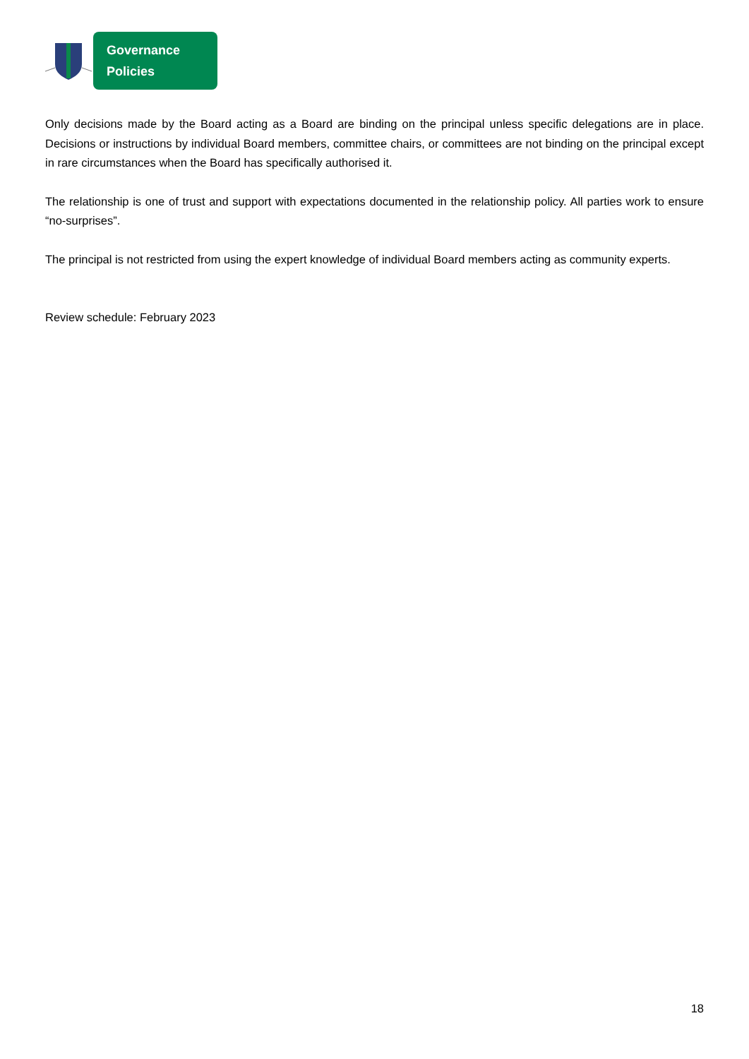Governance Policies
Only decisions made by the Board acting as a Board are binding on the principal unless specific delegations are in place. Decisions or instructions by individual Board members, committee chairs, or committees are not binding on the principal except in rare circumstances when the Board has specifically authorised it.
The relationship is one of trust and support with expectations documented in the relationship policy. All parties work to ensure “no-surprises”.
The principal is not restricted from using the expert knowledge of individual Board members acting as community experts.
Review schedule: February 2023
18